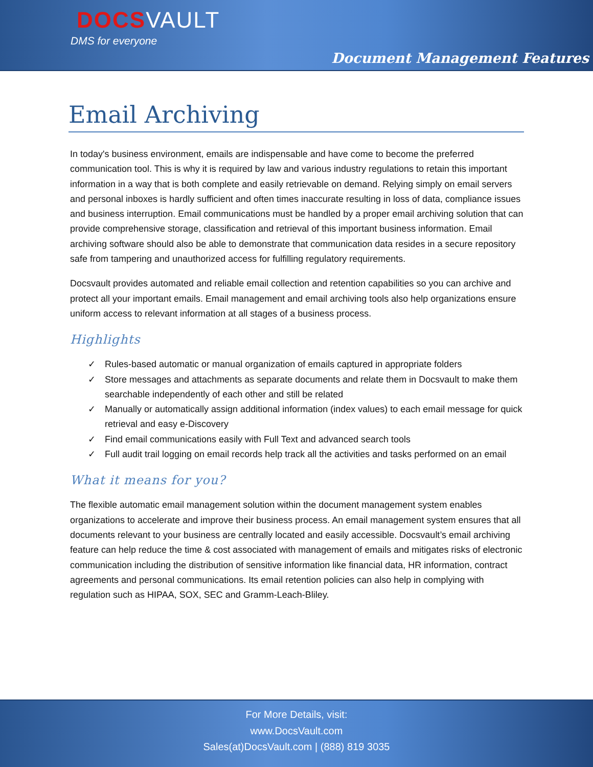DOCSVAULT
DMS for everyone
Document Management Features
Email Archiving
In today's business environment, emails are indispensable and have come to become the preferred communication tool. This is why it is required by law and various industry regulations to retain this important information in a way that is both complete and easily retrievable on demand. Relying simply on email servers and personal inboxes is hardly sufficient and often times inaccurate resulting in loss of data, compliance issues and business interruption. Email communications must be handled by a proper email archiving solution that can provide comprehensive storage, classification and retrieval of this important business information. Email archiving software should also be able to demonstrate that communication data resides in a secure repository safe from tampering and unauthorized access for fulfilling regulatory requirements.
Docsvault provides automated and reliable email collection and retention capabilities so you can archive and protect all your important emails. Email management and email archiving tools also help organizations ensure uniform access to relevant information at all stages of a business process.
Highlights
✓ Rules-based automatic or manual organization of emails captured in appropriate folders
✓ Store messages and attachments as separate documents and relate them in Docsvault to make them searchable independently of each other and still be related
✓ Manually or automatically assign additional information (index values) to each email message for quick retrieval and easy e-Discovery
✓ Find email communications easily with Full Text and advanced search tools
✓ Full audit trail logging on email records help track all the activities and tasks performed on an email
What it means for you?
The flexible automatic email management solution within the document management system enables organizations to accelerate and improve their business process. An email management system ensures that all documents relevant to your business are centrally located and easily accessible. Docsvault’s email archiving feature can help reduce the time & cost associated with management of emails and mitigates risks of electronic communication including the distribution of sensitive information like financial data, HR information, contract agreements and personal communications. Its email retention policies can also help in complying with regulation such as HIPAA, SOX, SEC and Gramm-Leach-Bliley.
For More Details, visit:
www.DocsVault.com
Sales(at)DocsVault.com | (888) 819 3035